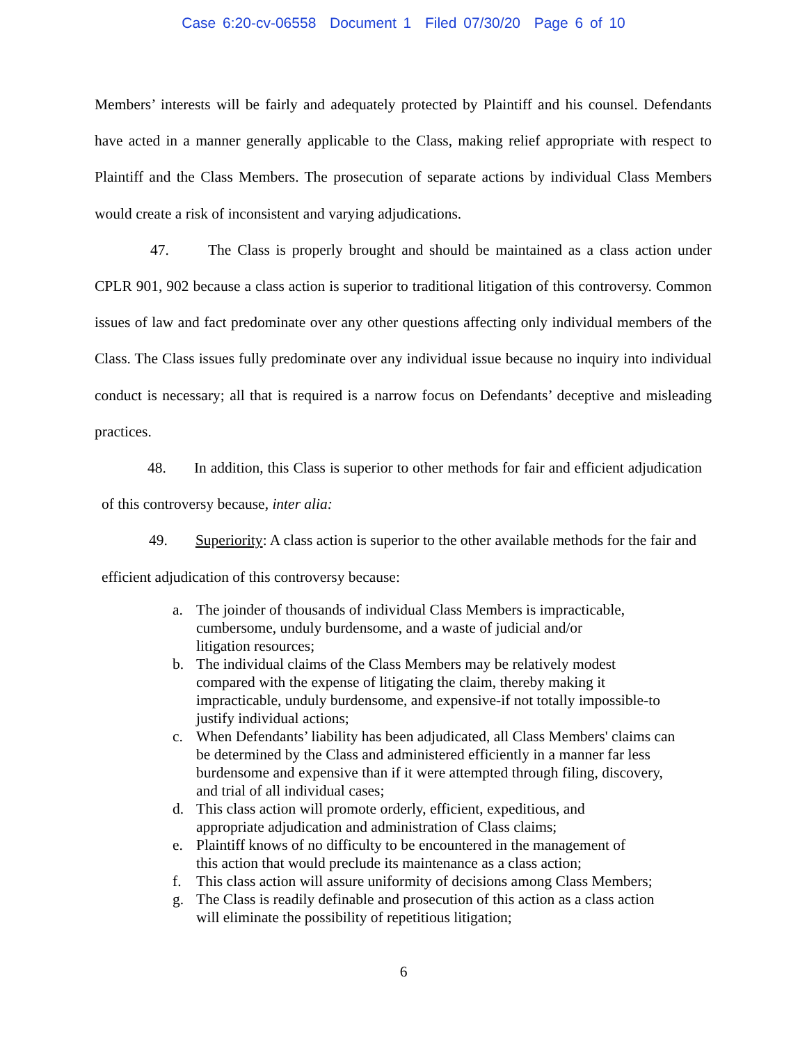Case 6:20-cv-06558 Document 1 Filed 07/30/20 Page 6 of 10
Members’ interests will be fairly and adequately protected by Plaintiff and his counsel. Defendants have acted in a manner generally applicable to the Class, making relief appropriate with respect to Plaintiff and the Class Members. The prosecution of separate actions by individual Class Members would create a risk of inconsistent and varying adjudications.
47. The Class is properly brought and should be maintained as a class action under CPLR 901, 902 because a class action is superior to traditional litigation of this controversy. Common issues of law and fact predominate over any other questions affecting only individual members of the Class. The Class issues fully predominate over any individual issue because no inquiry into individual conduct is necessary; all that is required is a narrow focus on Defendants’ deceptive and misleading practices.
48. In addition, this Class is superior to other methods for fair and efficient adjudication of this controversy because, inter alia:
49. Superiority: A class action is superior to the other available methods for the fair and efficient adjudication of this controversy because:
a. The joinder of thousands of individual Class Members is impracticable,
cumbersome, unduly burdensome, and a waste of judicial and/or
litigation resources;
b. The individual claims of the Class Members may be relatively modest
compared with the expense of litigating the claim, thereby making it
impracticable, unduly burdensome, and expensive-if not totally impossible-to
justify individual actions;
c. When Defendants’ liability has been adjudicated, all Class Members' claims can
be determined by the Class and administered efficiently in a manner far less
burdensome and expensive than if it were attempted through filing, discovery,
and trial of all individual cases;
d. This class action will promote orderly, efficient, expeditious, and
appropriate adjudication and administration of Class claims;
e. Plaintiff knows of no difficulty to be encountered in the management of
this action that would preclude its maintenance as a class action;
f. This class action will assure uniformity of decisions among Class Members;
g. The Class is readily definable and prosecution of this action as a class action
will eliminate the possibility of repetitious litigation;
6